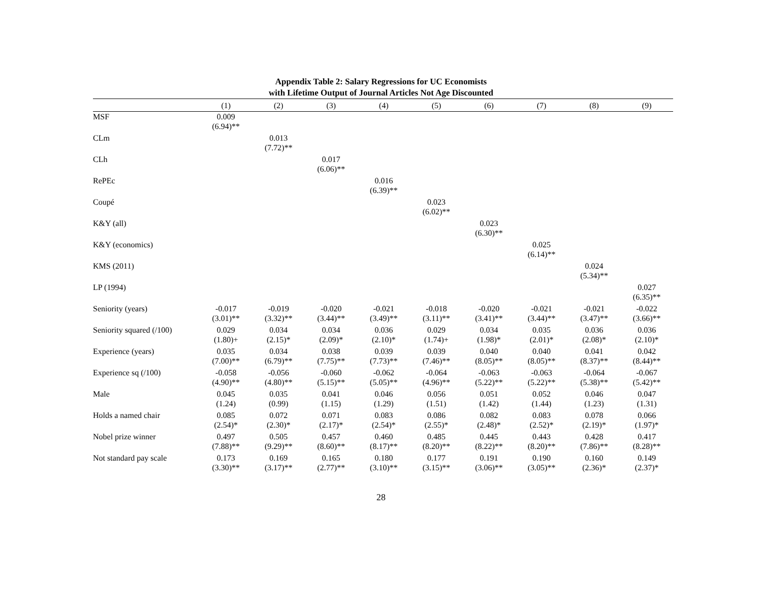Appendix Table 2: Salary Regressions for UC Economists
with Lifetime Output of Journal Articles Not Age Discounted
| | (1) | (2) | (3) | (4) | (5) | (6) | (7) | (8) | (9) |
| --- | --- | --- | --- | --- | --- | --- | --- | --- | --- |
| MSF | 0.009 (6.94)** | | | | | | | | |
| CLm | | 0.013 (7.72)** | | | | | | | |
| CLh | | | 0.017 (6.06)** | | | | | | |
| RePEc | | | | 0.016 (6.39)** | | | | | |
| Coupé | | | | | 0.023 (6.02)** | | | | |
| K&Y (all) | | | | | | 0.023 (6.30)** | | | |
| K&Y (economics) | | | | | | | 0.025 (6.14)** | | |
| KMS (2011) | | | | | | | | 0.024 (5.34)** | |
| LP (1994) | | | | | | | | | 0.027 (6.35)** |
| Seniority (years) | -0.017 (3.01)** | -0.019 (3.32)** | -0.020 (3.44)** | -0.021 (3.49)** | -0.018 (3.11)** | -0.020 (3.41)** | -0.021 (3.44)** | -0.021 (3.47)** | -0.022 (3.66)** |
| Seniority squared (/100) | 0.029 (1.80)+ | 0.034 (2.15)* | 0.034 (2.09)* | 0.036 (2.10)* | 0.029 (1.74)+ | 0.034 (1.98)* | 0.035 (2.01)* | 0.036 (2.08)* | 0.036 (2.10)* |
| Experience (years) | 0.035 (7.00)** | 0.034 (6.79)** | 0.038 (7.75)** | 0.039 (7.73)** | 0.039 (7.46)** | 0.040 (8.05)** | 0.040 (8.05)** | 0.041 (8.37)** | 0.042 (8.44)** |
| Experience sq (/100) | -0.058 (4.90)** | -0.056 (4.80)** | -0.060 (5.15)** | -0.062 (5.05)** | -0.064 (4.96)** | -0.063 (5.22)** | -0.063 (5.22)** | -0.064 (5.38)** | -0.067 (5.42)** |
| Male | 0.045 (1.24) | 0.035 (0.99) | 0.041 (1.15) | 0.046 (1.29) | 0.056 (1.51) | 0.051 (1.42) | 0.052 (1.44) | 0.046 (1.23) | 0.047 (1.31) |
| Holds a named chair | 0.085 (2.54)* | 0.072 (2.30)* | 0.071 (2.17)* | 0.083 (2.54)* | 0.086 (2.55)* | 0.082 (2.48)* | 0.083 (2.52)* | 0.078 (2.19)* | 0.066 (1.97)* |
| Nobel prize winner | 0.497 (7.88)** | 0.505 (9.29)** | 0.457 (8.60)** | 0.460 (8.17)** | 0.485 (8.20)** | 0.445 (8.22)** | 0.443 (8.20)** | 0.428 (7.86)** | 0.417 (8.28)** |
| Not standard pay scale | 0.173 (3.30)** | 0.169 (3.17)** | 0.165 (2.77)** | 0.180 (3.10)** | 0.177 (3.15)** | 0.191 (3.06)** | 0.190 (3.05)** | 0.160 (2.36)* | 0.149 (2.37)* |
28